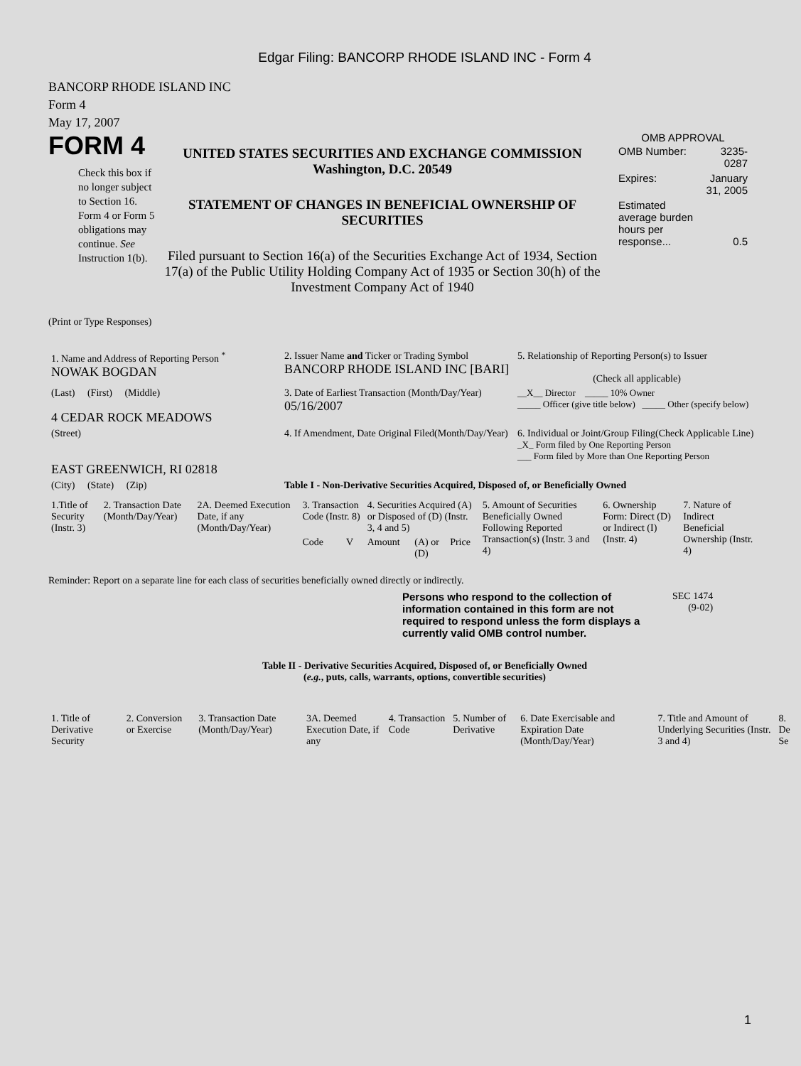Edgar Filing: BANCORP RHODE ISLAND INC - Form 4
BANCORP RHODE ISLAND INC
Form 4
May 17, 2007
FORM 4
Check this box if no longer subject to Section 16. Form 4 or Form 5 obligations may continue. See Instruction 1(b).
UNITED STATES SECURITIES AND EXCHANGE COMMISSION
Washington, D.C. 20549
STATEMENT OF CHANGES IN BENEFICIAL OWNERSHIP OF SECURITIES
Filed pursuant to Section 16(a) of the Securities Exchange Act of 1934, Section 17(a) of the Public Utility Holding Company Act of 1935 or Section 30(h) of the Investment Company Act of 1940
OMB APPROVAL
| OMB Number: | 3235-0287 |
| Expires: | January 31, 2005 |
| Estimated average burden hours per response... | 0.5 |
(Print or Type Responses)
| 1. Name and Address of Reporting Person <sup>*</sup> NOWAK BOGDAN | 2. Issuer Name and Ticker or Trading Symbol BANCORP RHODE ISLAND INC [BARI] | 5. Relationship of Reporting Person(s) to Issuer (Check all applicable) |
| (Last) (First) (Middle) 4 CEDAR ROCK MEADOWS | 3. Date of Earliest Transaction (Month/Day/Year) 05/16/2007 | __X__ Director _____ 10% Owner _____ Officer (give title below) _____ Other (specify below) |
| (Street) EAST GREENWICH, RI 02818 | 4. If Amendment, Date Original Filed(Month/Day/Year) | 6. Individual or Joint/Group Filing(Check Applicable Line) _X_ Form filed by One Reporting Person ___ Form filed by More than One Reporting Person |
| (City) (State) (Zip) | Table I - Non-Derivative Securities Acquired, Disposed of, or Beneficially Owned | |
| 1.Title of Security (Instr. 3) | 2. Transaction Date (Month/Day/Year) | 2A. Deemed Execution Date, if any (Month/Day/Year) | 3. Transaction Code (Instr. 8) | | 4. Securities Acquired (A) or Disposed of (D) (Instr. 3, 4 and 5) | | | 5. Amount of Securities Beneficially Owned Following Reported Transaction(s) (Instr. 3 and 4) | 6. Ownership Form: Direct (D) or Indirect (I) (Instr. 4) | 7. Nature of Indirect Beneficial Ownership (Instr. 4) |
| --- | --- | --- | --- | --- | --- | --- | --- | --- | --- | --- |
| | | | Code | V | Amount | (A) or (D) | Price | | | |
Reminder: Report on a separate line for each class of securities beneficially owned directly or indirectly.
Persons who respond to the collection of information contained in this form are not required to respond unless the form displays a currently valid OMB control number.
SEC 1474
(9-02)
Table II - Derivative Securities Acquired, Disposed of, or Beneficially Owned
(e.g., puts, calls, warrants, options, convertible securities)
| 1. Title of Derivative Security | 2. Conversion or Exercise | 3. Transaction Date (Month/Day/Year) | 3A. Deemed Execution Date, if any | 4. Transaction Code | 5. Number of Derivative | 6. Date Exercisable and Expiration Date (Month/Day/Year) | 7. Title and Amount of Underlying Securities (Instr. 3 and 4) | 8. De Se |
| --- | --- | --- | --- | --- | --- | --- | --- | --- |
1